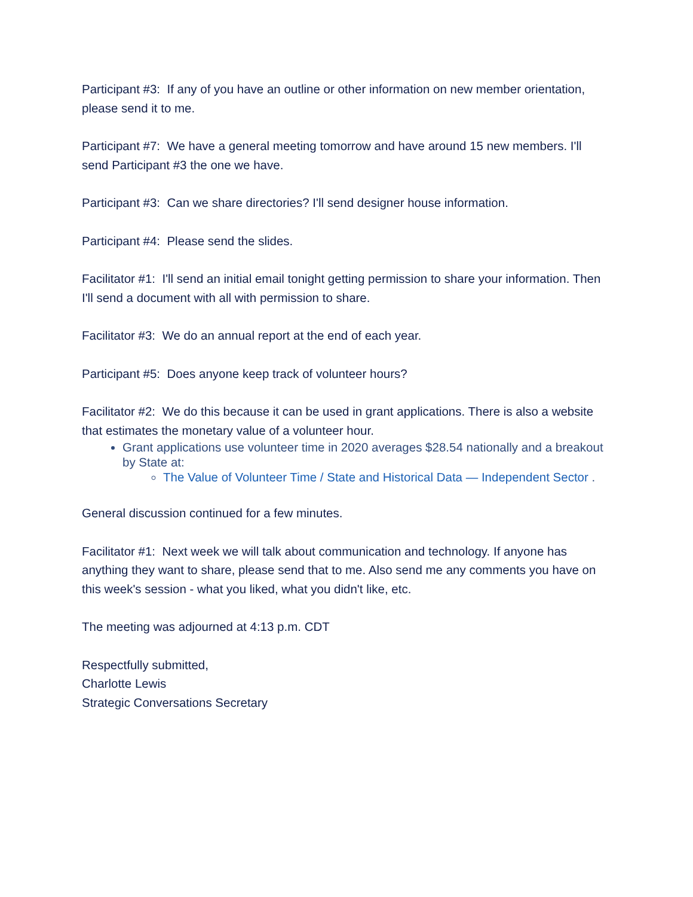Participant #3: If any of you have an outline or other information on new member orientation, please send it to me.
Participant #7: We have a general meeting tomorrow and have around 15 new members. I'll send Participant #3 the one we have.
Participant #3: Can we share directories? I'll send designer house information.
Participant #4: Please send the slides.
Facilitator #1: I'll send an initial email tonight getting permission to share your information. Then I'll send a document with all with permission to share.
Facilitator #3: We do an annual report at the end of each year.
Participant #5: Does anyone keep track of volunteer hours?
Facilitator #2: We do this because it can be used in grant applications. There is also a website that estimates the monetary value of a volunteer hour.
Grant applications use volunteer time in 2020 averages $28.54 nationally and a breakout by State at:
The Value of Volunteer Time / State and Historical Data — Independent Sector .
General discussion continued for a few minutes.
Facilitator #1: Next week we will talk about communication and technology. If anyone has anything they want to share, please send that to me. Also send me any comments you have on this week's session - what you liked, what you didn't like, etc.
The meeting was adjourned at 4:13 p.m. CDT
Respectfully submitted,
Charlotte Lewis
Strategic Conversations Secretary